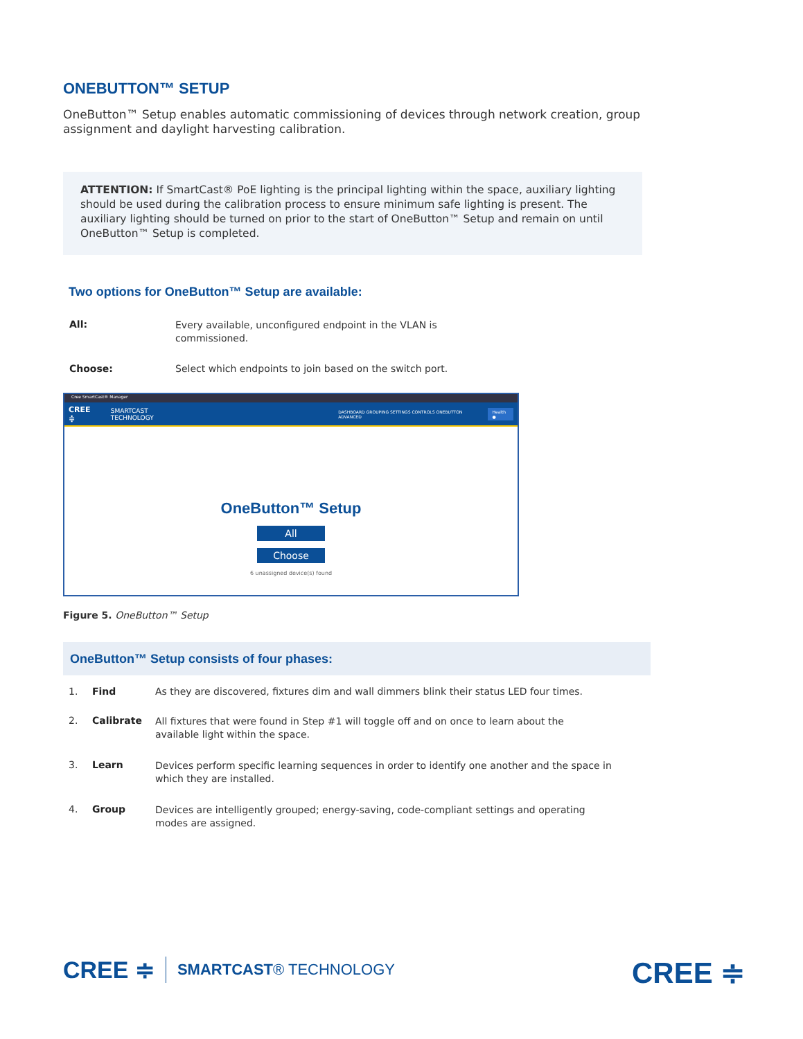ONEBUTTON™ SETUP
OneButton™ Setup enables automatic commissioning of devices through network creation, group assignment and daylight harvesting calibration.
ATTENTION: If SmartCast® PoE lighting is the principal lighting within the space, auxiliary lighting should be used during the calibration process to ensure minimum safe lighting is present. The auxiliary lighting should be turned on prior to the start of OneButton™ Setup and remain on until OneButton™ Setup is completed.
Two options for OneButton™ Setup are available:
All: Every available, unconfigured endpoint in the VLAN is commissioned.
Choose: Select which endpoints to join based on the switch port.
Cree SmartCast® Manager
CREE ≑ SMARTCAST TECHNOLOGY DASHBOARD GROUPING SETTINGS CONTROLS ONEBUTTON ADVANCED Health ●
OneButton™ Setup
All
Choose
6 unassigned device(s) found
Figure 5. OneButton™ Setup
OneButton™ Setup consists of four phases:
1. Find As they are discovered, fixtures dim and wall dimmers blink their status LED four times.
2. Calibrate All fixtures that were found in Step #1 will toggle off and on once to learn about the available light within the space.
3. Learn Devices perform specific learning sequences in order to identify one another and the space in which they are installed.
4. Group Devices are intelligently grouped; energy-saving, code-compliant settings and operating modes are assigned.
CREE ≑ SMARTCAST® TECHNOLOGY CREE ≑